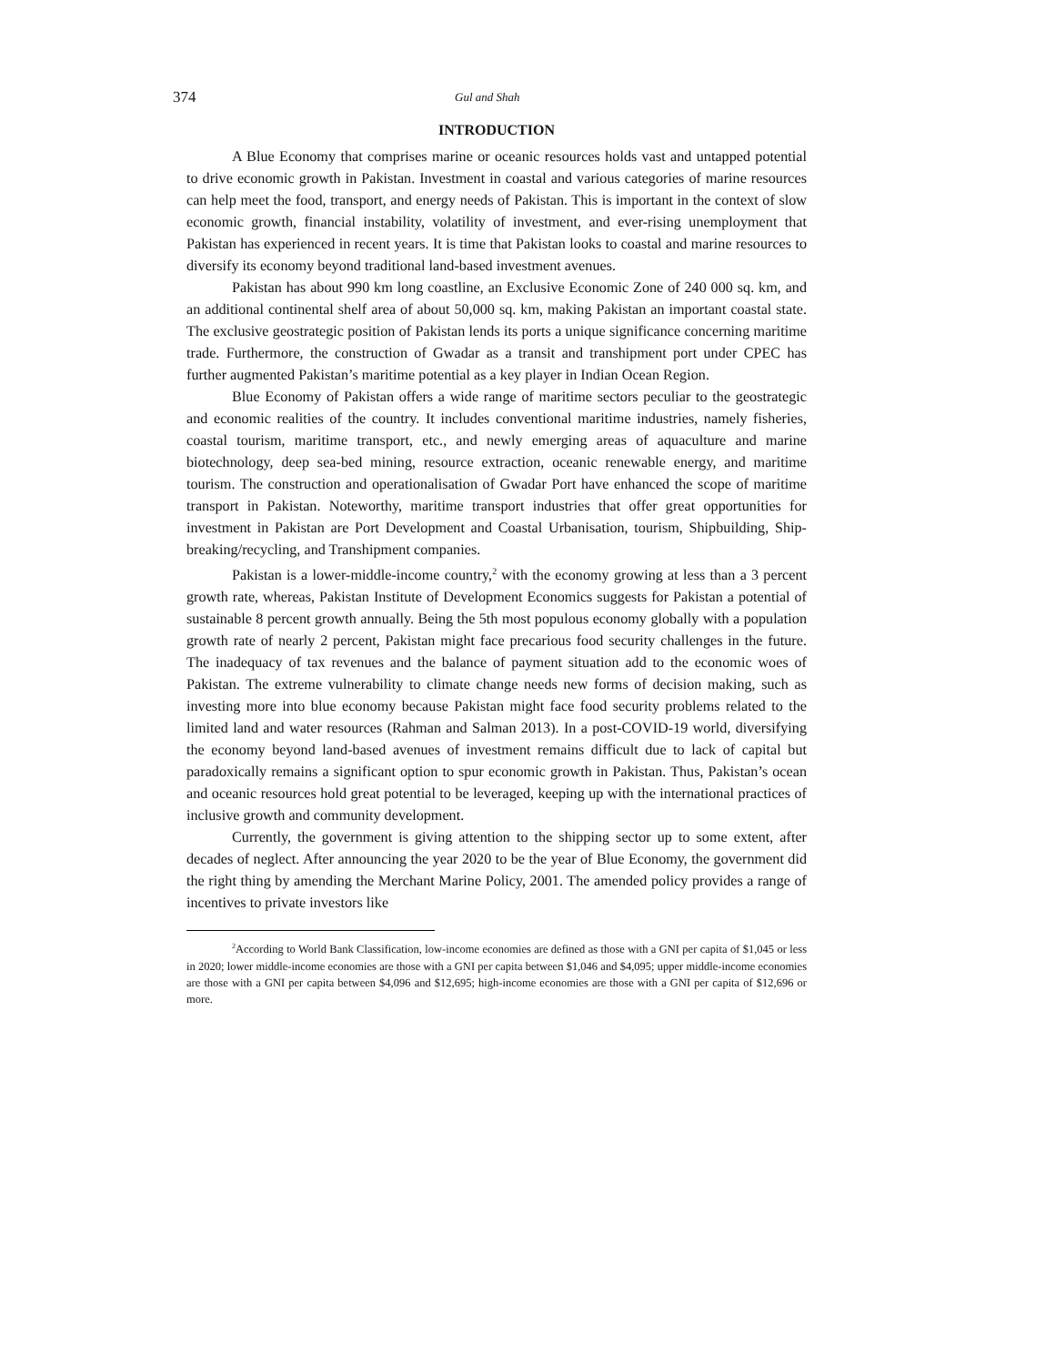374 Gul and Shah
INTRODUCTION
A Blue Economy that comprises marine or oceanic resources holds vast and untapped potential to drive economic growth in Pakistan. Investment in coastal and various categories of marine resources can help meet the food, transport, and energy needs of Pakistan. This is important in the context of slow economic growth, financial instability, volatility of investment, and ever-rising unemployment that Pakistan has experienced in recent years. It is time that Pakistan looks to coastal and marine resources to diversify its economy beyond traditional land-based investment avenues.
Pakistan has about 990 km long coastline, an Exclusive Economic Zone of 240 000 sq. km, and an additional continental shelf area of about 50,000 sq. km, making Pakistan an important coastal state. The exclusive geostrategic position of Pakistan lends its ports a unique significance concerning maritime trade. Furthermore, the construction of Gwadar as a transit and transhipment port under CPEC has further augmented Pakistan’s maritime potential as a key player in Indian Ocean Region.
Blue Economy of Pakistan offers a wide range of maritime sectors peculiar to the geostrategic and economic realities of the country. It includes conventional maritime industries, namely fisheries, coastal tourism, maritime transport, etc., and newly emerging areas of aquaculture and marine biotechnology, deep sea-bed mining, resource extraction, oceanic renewable energy, and maritime tourism. The construction and operationalisation of Gwadar Port have enhanced the scope of maritime transport in Pakistan. Noteworthy, maritime transport industries that offer great opportunities for investment in Pakistan are Port Development and Coastal Urbanisation, tourism, Shipbuilding, Ship-breaking/recycling, and Transhipment companies.
Pakistan is a lower-middle-income country,<sup>2</sup> with the economy growing at less than a 3 percent growth rate, whereas, Pakistan Institute of Development Economics suggests for Pakistan a potential of sustainable 8 percent growth annually. Being the 5th most populous economy globally with a population growth rate of nearly 2 percent, Pakistan might face precarious food security challenges in the future. The inadequacy of tax revenues and the balance of payment situation add to the economic woes of Pakistan. The extreme vulnerability to climate change needs new forms of decision making, such as investing more into blue economy because Pakistan might face food security problems related to the limited land and water resources (Rahman and Salman 2013). In a post-COVID-19 world, diversifying the economy beyond land-based avenues of investment remains difficult due to lack of capital but paradoxically remains a significant option to spur economic growth in Pakistan. Thus, Pakistan’s ocean and oceanic resources hold great potential to be leveraged, keeping up with the international practices of inclusive growth and community development.
Currently, the government is giving attention to the shipping sector up to some extent, after decades of neglect. After announcing the year 2020 to be the year of Blue Economy, the government did the right thing by amending the Merchant Marine Policy, 2001. The amended policy provides a range of incentives to private investors like
<sup>2</sup> According to World Bank Classification, low-income economies are defined as those with a GNI per capita of $1,045 or less in 2020; lower middle-income economies are those with a GNI per capita between $1,046 and $4,095; upper middle-income economies are those with a GNI per capita between $4,096 and $12,695; high-income economies are those with a GNI per capita of $12,696 or more.